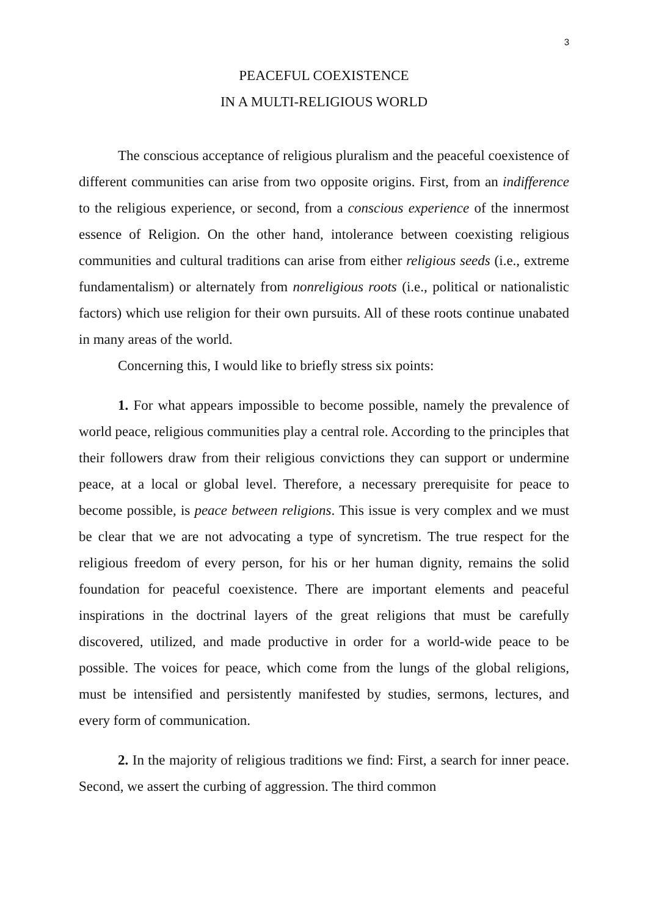3
PEACEFUL COEXISTENCE
IN A MULTI-RELIGIOUS WORLD
The conscious acceptance of religious pluralism and the peaceful coexistence of different communities can arise from two opposite origins. First, from an indifference to the religious experience, or second, from a conscious experience of the innermost essence of Religion. On the other hand, intolerance between coexisting religious communities and cultural traditions can arise from either religious seeds (i.e., extreme fundamentalism) or alternately from nonreligious roots (i.e., political or nationalistic factors) which use religion for their own pursuits. All of these roots continue unabated in many areas of the world.
Concerning this, I would like to briefly stress six points:
1. For what appears impossible to become possible, namely the prevalence of world peace, religious communities play a central role. According to the principles that their followers draw from their religious convictions they can support or undermine peace, at a local or global level. Therefore, a necessary prerequisite for peace to become possible, is peace between religions. This issue is very complex and we must be clear that we are not advocating a type of syncretism. The true respect for the religious freedom of every person, for his or her human dignity, remains the solid foundation for peaceful coexistence. There are important elements and peaceful inspirations in the doctrinal layers of the great religions that must be carefully discovered, utilized, and made productive in order for a world-wide peace to be possible. The voices for peace, which come from the lungs of the global religions, must be intensified and persistently manifested by studies, sermons, lectures, and every form of communication.
2. In the majority of religious traditions we find: First, a search for inner peace. Second, we assert the curbing of aggression. The third common